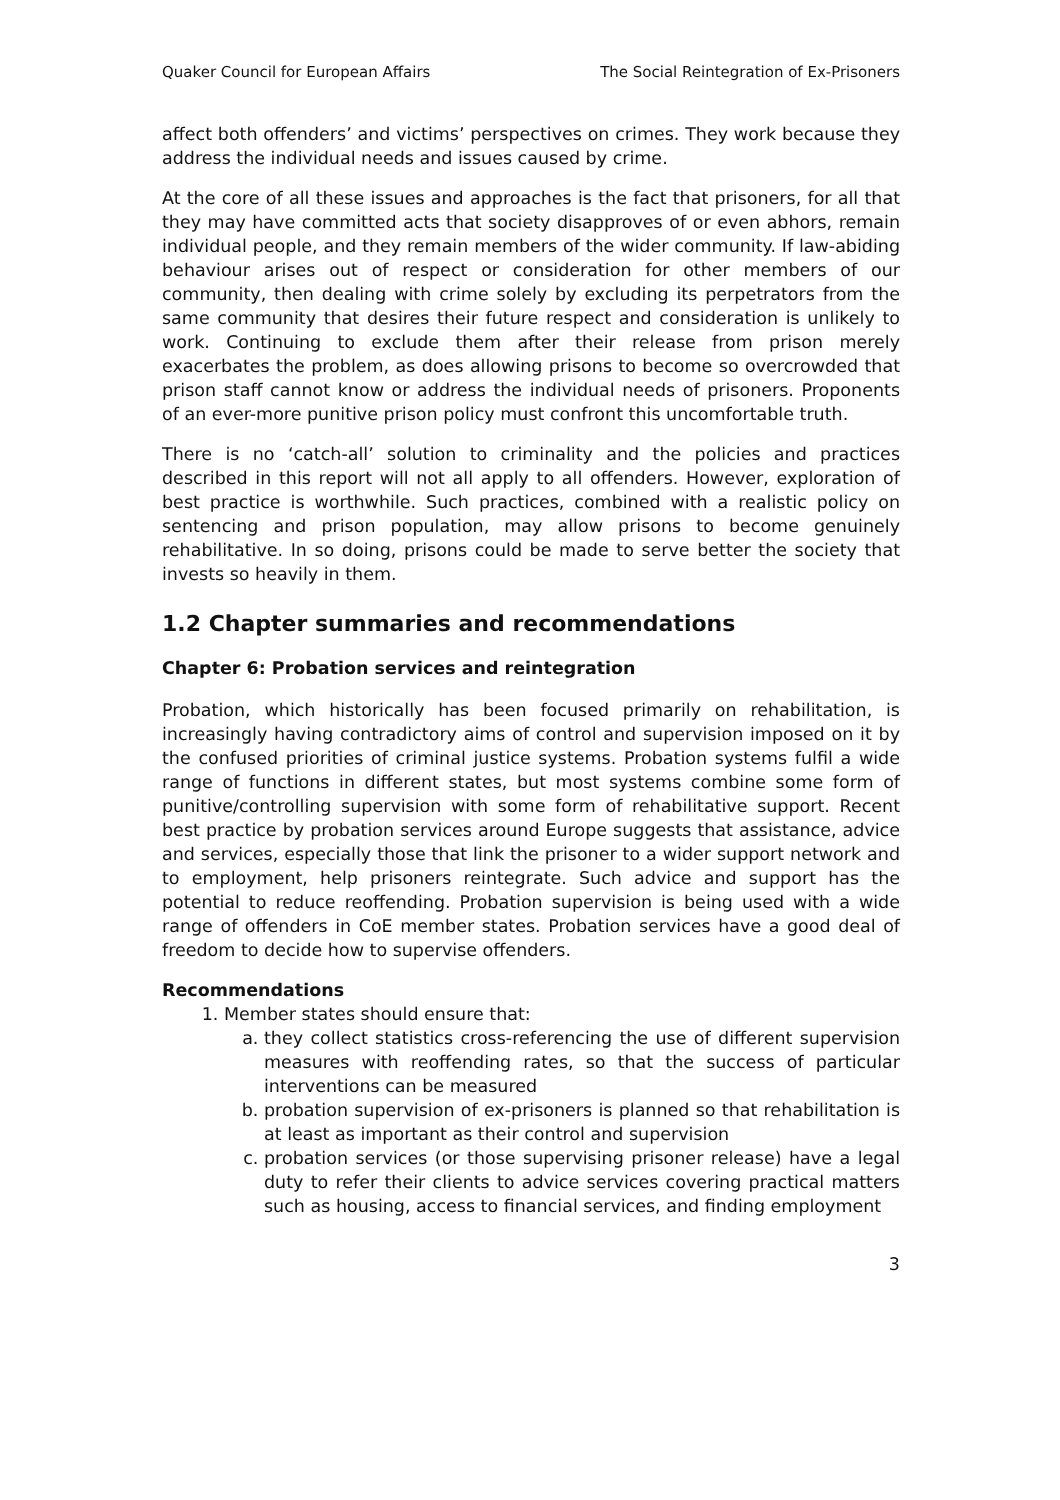Quaker Council for European Affairs The Social Reintegration of Ex-Prisoners
affect both offenders’ and victims’ perspectives on crimes. They work because they address the individual needs and issues caused by crime.
At the core of all these issues and approaches is the fact that prisoners, for all that they may have committed acts that society disapproves of or even abhors, remain individual people, and they remain members of the wider community. If law-abiding behaviour arises out of respect or consideration for other members of our community, then dealing with crime solely by excluding its perpetrators from the same community that desires their future respect and consideration is unlikely to work. Continuing to exclude them after their release from prison merely exacerbates the problem, as does allowing prisons to become so overcrowded that prison staff cannot know or address the individual needs of prisoners. Proponents of an ever-more punitive prison policy must confront this uncomfortable truth.
There is no ‘catch-all’ solution to criminality and the policies and practices described in this report will not all apply to all offenders. However, exploration of best practice is worthwhile. Such practices, combined with a realistic policy on sentencing and prison population, may allow prisons to become genuinely rehabilitative. In so doing, prisons could be made to serve better the society that invests so heavily in them.
1.2 Chapter summaries and recommendations
Chapter 6: Probation services and reintegration
Probation, which historically has been focused primarily on rehabilitation, is increasingly having contradictory aims of control and supervision imposed on it by the confused priorities of criminal justice systems. Probation systems fulfil a wide range of functions in different states, but most systems combine some form of punitive/controlling supervision with some form of rehabilitative support. Recent best practice by probation services around Europe suggests that assistance, advice and services, especially those that link the prisoner to a wider support network and to employment, help prisoners reintegrate. Such advice and support has the potential to reduce reoffending. Probation supervision is being used with a wide range of offenders in CoE member states. Probation services have a good deal of freedom to decide how to supervise offenders.
Recommendations
1. Member states should ensure that:
a. they collect statistics cross-referencing the use of different supervision measures with reoffending rates, so that the success of particular interventions can be measured
b. probation supervision of ex-prisoners is planned so that rehabilitation is at least as important as their control and supervision
c. probation services (or those supervising prisoner release) have a legal duty to refer their clients to advice services covering practical matters such as housing, access to financial services, and finding employment
3